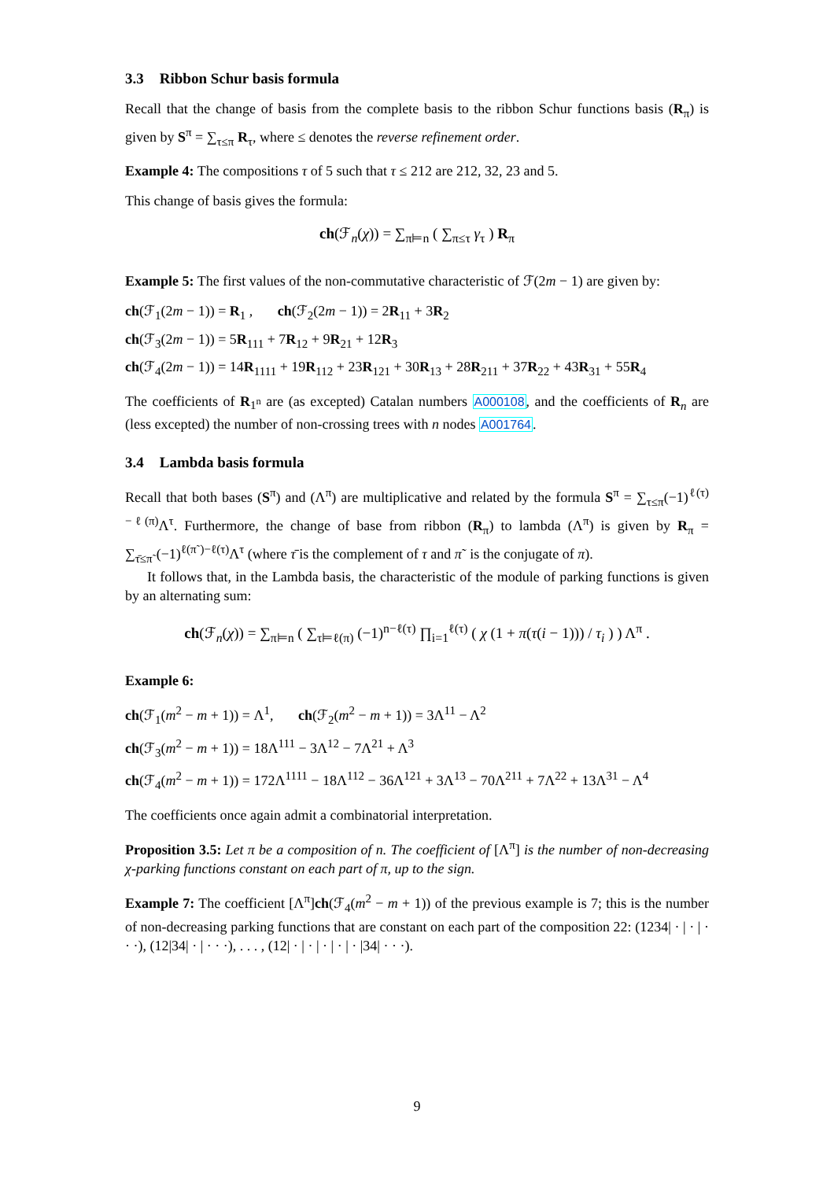3.3 Ribbon Schur basis formula
Recall that the change of basis from the complete basis to the ribbon Schur functions basis (R<sub>π</sub>) is given by S<sup>π</sup> = ∑<sub>τ≤π</sub> R<sub>τ</sub>, where ≤ denotes the reverse refinement order.
Example 4: The compositions τ of 5 such that τ ≤ 212 are 212, 32, 23 and 5.
This change of basis gives the formula:
ch(ℱ<sub>n</sub>(χ)) = ∑<sub>π⊨n</sub> ( ∑<sub>π≤τ</sub> γ<sub>τ</sub> ) R<sub>π</sub>
Example 5: The first values of the non-commutative characteristic of ℱ(2m − 1) are given by:
ch(ℱ<sub>1</sub>(2m − 1)) = R<sub>1</sub> , ch(ℱ<sub>2</sub>(2m − 1)) = 2R<sub>11</sub> + 3R<sub>2</sub>
ch(ℱ<sub>3</sub>(2m − 1)) = 5R<sub>111</sub> + 7R<sub>12</sub> + 9R<sub>21</sub> + 12R<sub>3</sub>
ch(ℱ<sub>4</sub>(2m − 1)) = 14R<sub>1111</sub> + 19R<sub>112</sub> + 23R<sub>121</sub> + 30R<sub>13</sub> + 28R<sub>211</sub> + 37R<sub>22</sub> + 43R<sub>31</sub> + 55R<sub>4</sub>
The coefficients of R<sub>1<sup>n</sup></sub> are (as excepted) Catalan numbers A000108, and the coefficients of R<sub>n</sub> are (less excepted) the number of non-crossing trees with n nodes A001764.
3.4 Lambda basis formula
Recall that both bases (S<sup>π</sup>) and (Λ<sup>π</sup>) are multiplicative and related by the formula S<sup>π</sup> = ∑<sub>τ≤π</sub>(−1)<sup>ℓ(τ)−ℓ(π)</sup>Λ<sup>τ</sup>. Furthermore, the change of base from ribbon (R<sub>π</sub>) to lambda (Λ<sup>π</sup>) is given by R<sub>π</sub> = ∑<sub>τ̄≤π˜</sub>(−1)<sup>ℓ(π˜)−ℓ(τ)</sup>Λ<sup>τ</sup> (where τ̄ is the complement of τ and π˜ is the conjugate of π).
It follows that, in the Lambda basis, the characteristic of the module of parking functions is given by an alternating sum:
ch(ℱ<sub>n</sub>(χ)) = ∑<sub>π⊨n</sub> ( ∑<sub>τ⊨ℓ(π)</sub> (−1)<sup>n−ℓ(τ)</sup> ∏<sub>i=1</sub><sup>ℓ(τ)</sup> ( χ (1 + π(τ(i − 1))) / τ<sub>i</sub> ) ) Λ<sup>π</sup> .
Example 6:
ch(ℱ<sub>1</sub>(m<sup>2</sup> − m + 1)) = Λ<sup>1</sup>, ch(ℱ<sub>2</sub>(m<sup>2</sup> − m + 1)) = 3Λ<sup>11</sup> − Λ<sup>2</sup>
ch(ℱ<sub>3</sub>(m<sup>2</sup> − m + 1)) = 18Λ<sup>111</sup> − 3Λ<sup>12</sup> − 7Λ<sup>21</sup> + Λ<sup>3</sup>
ch(ℱ<sub>4</sub>(m<sup>2</sup> − m + 1)) = 172Λ<sup>1111</sup> − 18Λ<sup>112</sup> − 36Λ<sup>121</sup> + 3Λ<sup>13</sup> − 70Λ<sup>211</sup> + 7Λ<sup>22</sup> + 13Λ<sup>31</sup> − Λ<sup>4</sup>
The coefficients once again admit a combinatorial interpretation.
Proposition 3.5: Let π be a composition of n. The coefficient of [Λ<sup>π</sup>] is the number of non-decreasing χ-parking functions constant on each part of π, up to the sign.
Example 7: The coefficient [Λ<sup>π</sup>]ch(ℱ<sub>4</sub>(m<sup>2</sup> − m + 1)) of the previous example is 7; this is the number of non-decreasing parking functions that are constant on each part of the composition 22: (1234| · | · | · · ·), (12|34| · | · · ·), . . . , (12| · | · | · | · | · |34| · · ·).
9